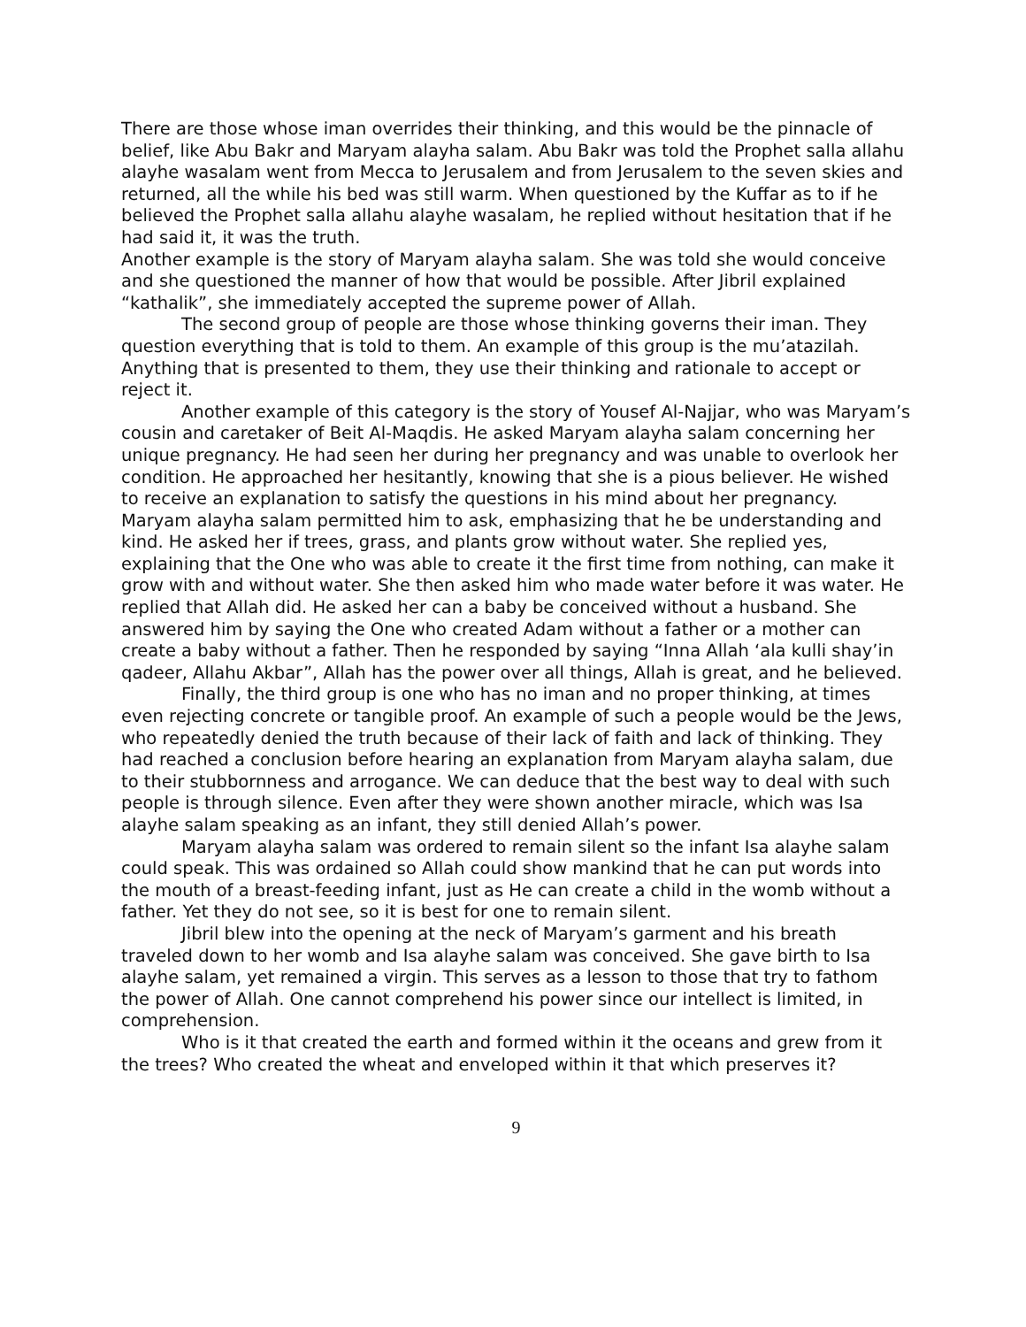There are those whose iman overrides their thinking, and this would be the pinnacle of belief, like Abu Bakr and Maryam alayha salam. Abu Bakr was told the Prophet salla allahu alayhe wasalam went from Mecca to Jerusalem and from Jerusalem to the seven skies and returned, all the while his bed was still warm. When questioned by the Kuffar as to if he believed the Prophet salla allahu alayhe wasalam, he replied without hesitation that if he had said it, it was the truth.
Another example is the story of Maryam alayha salam. She was told she would conceive and she questioned the manner of how that would be possible. After Jibril explained “kathalik”, she immediately accepted the supreme power of Allah.
The second group of people are those whose thinking governs their iman. They question everything that is told to them. An example of this group is the mu’atazilah. Anything that is presented to them, they use their thinking and rationale to accept or reject it.
Another example of this category is the story of Yousef Al-Najjar, who was Maryam’s cousin and caretaker of Beit Al-Maqdis. He asked Maryam alayha salam concerning her unique pregnancy. He had seen her during her pregnancy and was unable to overlook her condition. He approached her hesitantly, knowing that she is a pious believer. He wished to receive an explanation to satisfy the questions in his mind about her pregnancy. Maryam alayha salam permitted him to ask, emphasizing that he be understanding and kind. He asked her if trees, grass, and plants grow without water. She replied yes, explaining that the One who was able to create it the first time from nothing, can make it grow with and without water. She then asked him who made water before it was water. He replied that Allah did. He asked her can a baby be conceived without a husband. She answered him by saying the One who created Adam without a father or a mother can create a baby without a father. Then he responded by saying “Inna Allah ‘ala kulli shay’in qadeer, Allahu Akbar”, Allah has the power over all things, Allah is great, and he believed.
Finally, the third group is one who has no iman and no proper thinking, at times even rejecting concrete or tangible proof. An example of such a people would be the Jews, who repeatedly denied the truth because of their lack of faith and lack of thinking. They had reached a conclusion before hearing an explanation from Maryam alayha salam, due to their stubbornness and arrogance. We can deduce that the best way to deal with such people is through silence. Even after they were shown another miracle, which was Isa alayhe salam speaking as an infant, they still denied Allah’s power.
Maryam alayha salam was ordered to remain silent so the infant Isa alayhe salam could speak. This was ordained so Allah could show mankind that he can put words into the mouth of a breast-feeding infant, just as He can create a child in the womb without a father. Yet they do not see, so it is best for one to remain silent.
Jibril blew into the opening at the neck of Maryam’s garment and his breath traveled down to her womb and Isa alayhe salam was conceived. She gave birth to Isa alayhe salam, yet remained a virgin. This serves as a lesson to those that try to fathom the power of Allah. One cannot comprehend his power since our intellect is limited, in comprehension.
Who is it that created the earth and formed within it the oceans and grew from it the trees? Who created the wheat and enveloped within it that which preserves it?
9